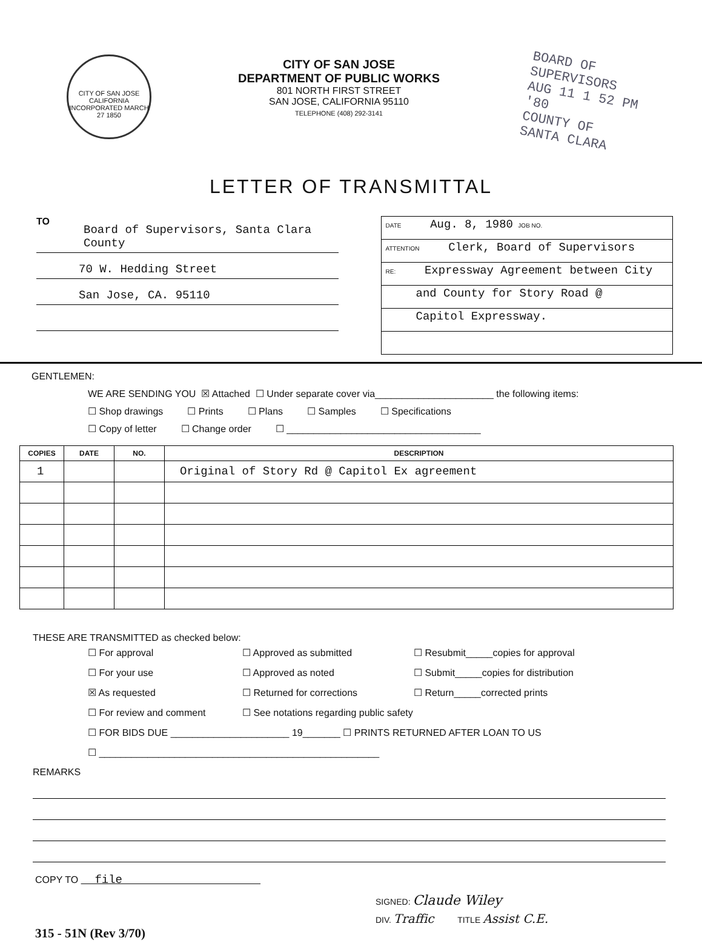CITY OF SAN JOSE
CALIFORNIA
INCORPORATED MARCH 27 1850
CITY OF SAN JOSE
DEPARTMENT OF PUBLIC WORKS
801 NORTH FIRST STREET
SAN JOSE, CALIFORNIA 95110
TELEPHONE (408) 292-3141
BOARD OF SUPERVISORS
AUG 11 1 52 PM '80
COUNTY OF
SANTA CLARA
LETTER OF TRANSMITTAL
TO
Board of Supervisors, Santa Clara County
70 W. Hedding Street
San Jose, CA. 95110
DATE Aug. 8, 1980 JOB NO.
ATTENTION Clerk, Board of Supervisors
RE: Expressway Agreement between City
and County for Story Road @
Capitol Expressway.
GENTLEMEN:
WE ARE SENDING YOU ☒ Attached ☐ Under separate cover via______________________ the following items:
☐ Shop drawings ☐ Prints ☐ Plans ☐ Samples ☐ Specifications
☐ Copy of letter ☐ Change order ☐ ____________________________________
| COPIES | DATE | NO. | DESCRIPTION |
| --- | --- | --- | --- |
| 1 | | | Original of Story Rd @ Capitol Ex agreement |
THESE ARE TRANSMITTED as checked below:
☐ For approval ☐ Approved as submitted ☐ Resubmit_____copies for approval ☐ For your use ☐ Approved as noted ☐ Submit_____copies for distribution ☒ As requested ☐ Returned for corrections ☐ Return_____corrected prints ☐ For review and comment ☐ See notations regarding public safety
☐ FOR BIDS DUE ______________________ 19_______ ☐ PRINTS RETURNED AFTER LOAN TO US
☐ ____________________________________________________
REMARKS
COPY TO file
SIGNED: Claude Wiley
DIV. Traffic TITLE Assist C.E.
315 - 51N (Rev 3/70)